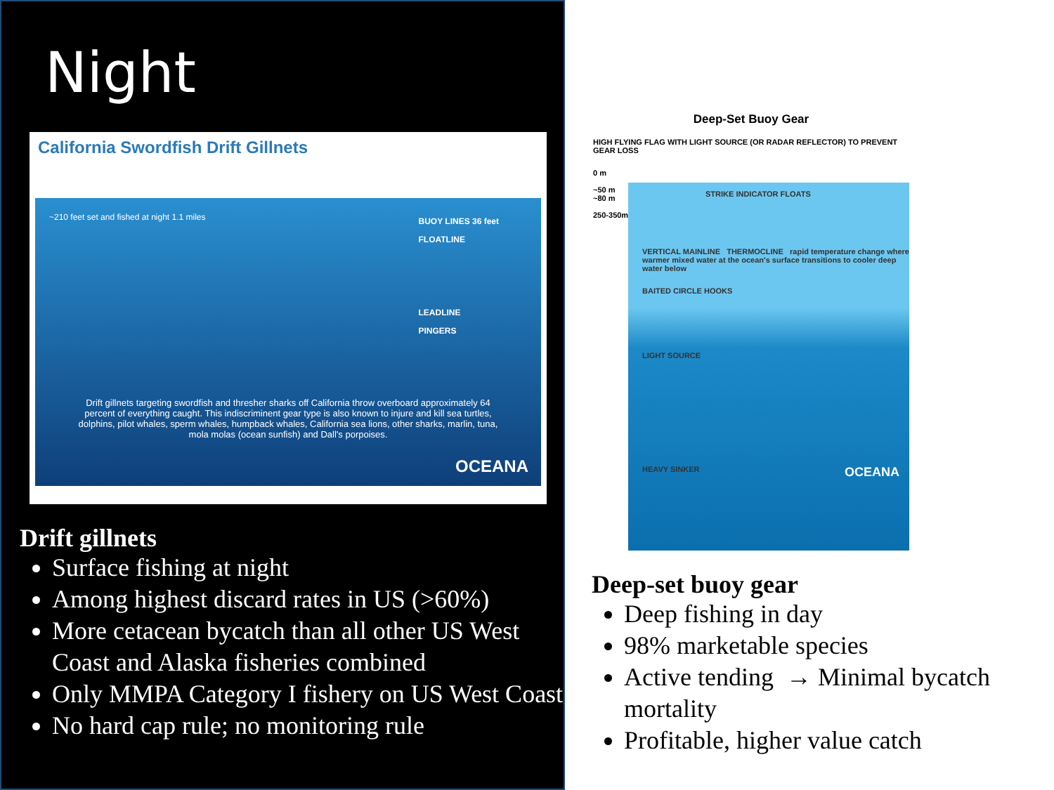Night
California Swordfish Drift Gillnets
BUOY LINES 36 feet
FLOATLINE
LEADLINE
PINGERS
~210 feet set and fished at night 1.1 miles
Drift gillnets targeting swordfish and thresher sharks off California throw overboard approximately 64 percent of everything caught. This indiscriminent gear type is also known to injure and kill sea turtles, dolphins, pilot whales, sperm whales, humpback whales, California sea lions, other sharks, marlin, tuna, mola molas (ocean sunfish) and Dall's porpoises.
OCEANA
Drift gillnets
Surface fishing at night
Among highest discard rates in US (>60%)
More cetacean bycatch than all other US West Coast and Alaska fisheries combined
Only MMPA Category I fishery on US West Coast
No hard cap rule; no monitoring rule
Deep-Set Buoy Gear
HIGH FLYING FLAG WITH LIGHT SOURCE (OR RADAR REFLECTOR) TO PREVENT GEAR LOSS
0 m
~50 m
~80 m
250-350m
STRIKE INDICATOR FLOATS
VERTICAL MAINLINE THERMOCLINE rapid temperature change where warmer mixed water at the ocean's surface transitions to cooler deep water below
BAITED CIRCLE HOOKS
LIGHT SOURCE
HEAVY SINKER OCEANA
Deep-set buoy gear
Deep fishing in day
98% marketable species
Active tending → Minimal bycatch mortality
Profitable, higher value catch